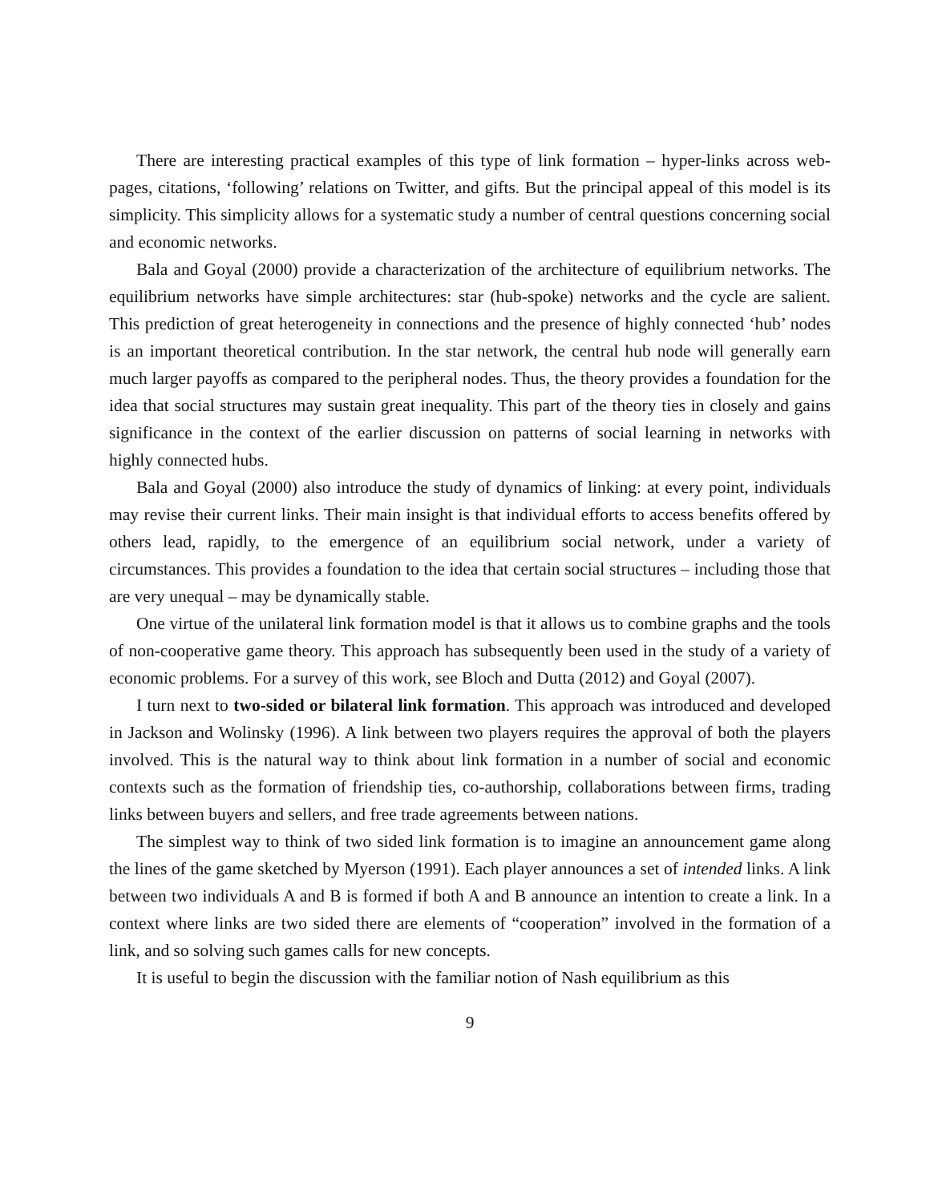There are interesting practical examples of this type of link formation – hyper-links across web-pages, citations, ‘following’ relations on Twitter, and gifts. But the principal appeal of this model is its simplicity. This simplicity allows for a systematic study a number of central questions concerning social and economic networks.
Bala and Goyal (2000) provide a characterization of the architecture of equilibrium networks. The equilibrium networks have simple architectures: star (hub-spoke) networks and the cycle are salient. This prediction of great heterogeneity in connections and the presence of highly connected ‘hub’ nodes is an important theoretical contribution. In the star network, the central hub node will generally earn much larger payoffs as compared to the peripheral nodes. Thus, the theory provides a foundation for the idea that social structures may sustain great inequality. This part of the theory ties in closely and gains significance in the context of the earlier discussion on patterns of social learning in networks with highly connected hubs.
Bala and Goyal (2000) also introduce the study of dynamics of linking: at every point, individuals may revise their current links. Their main insight is that individual efforts to access benefits offered by others lead, rapidly, to the emergence of an equilibrium social network, under a variety of circumstances. This provides a foundation to the idea that certain social structures – including those that are very unequal – may be dynamically stable.
One virtue of the unilateral link formation model is that it allows us to combine graphs and the tools of non-cooperative game theory. This approach has subsequently been used in the study of a variety of economic problems. For a survey of this work, see Bloch and Dutta (2012) and Goyal (2007).
I turn next to two-sided or bilateral link formation. This approach was introduced and developed in Jackson and Wolinsky (1996). A link between two players requires the approval of both the players involved. This is the natural way to think about link formation in a number of social and economic contexts such as the formation of friendship ties, co-authorship, collaborations between firms, trading links between buyers and sellers, and free trade agreements between nations.
The simplest way to think of two sided link formation is to imagine an announcement game along the lines of the game sketched by Myerson (1991). Each player announces a set of intended links. A link between two individuals A and B is formed if both A and B announce an intention to create a link. In a context where links are two sided there are elements of “cooperation” involved in the formation of a link, and so solving such games calls for new concepts.
It is useful to begin the discussion with the familiar notion of Nash equilibrium as this
9